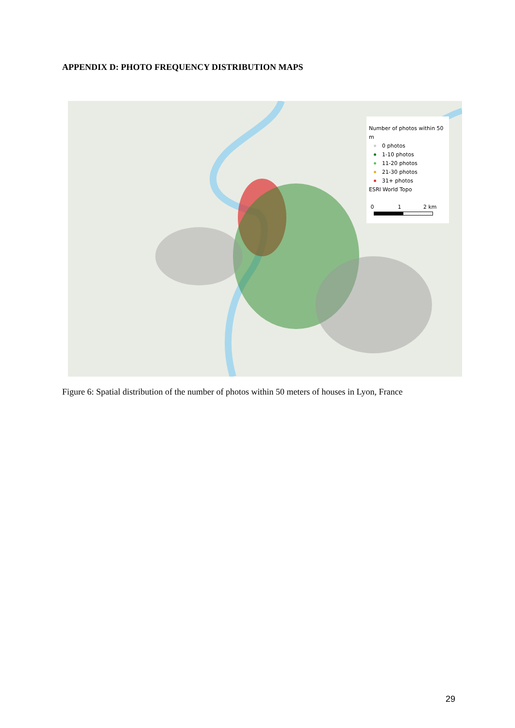APPENDIX D: PHOTO FREQUENCY DISTRIBUTION MAPS
Number of photos within 50 m
0 photos
1-10 photos
11-20 photos
21-30 photos
31+ photos
ESRI World Topo
0 1 2 km
Figure 6: Spatial distribution of the number of photos within 50 meters of houses in Lyon, France
29